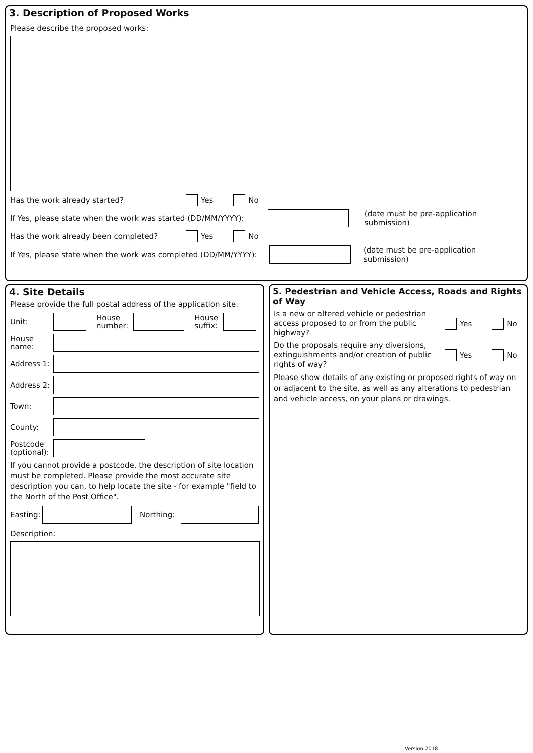3. Description of Proposed Works
Please describe the proposed works:
Has the work already started? Yes No
If Yes, please state when the work was started (DD/MM/YYYY): (date must be pre-application submission)
Has the work already been completed? Yes No
If Yes, please state when the work was completed (DD/MM/YYYY): (date must be pre-application submission)
4. Site Details
Please provide the full postal address of the application site.
Unit: House
number: House
suffix:
House
name:
Address 1:
Address 2:
Town:
County:
Postcode
(optional):
If you cannot provide a postcode, the description of site location must be completed. Please provide the most accurate site description you can, to help locate the site - for example "field to the North of the Post Office".
Easting: Northing:
Description:
5. Pedestrian and Vehicle Access, Roads and Rights of Way
Is a new or altered vehicle or pedestrian access proposed to or from the public highway? Yes No
Do the proposals require any diversions, extinguishments and/or creation of public rights of way? Yes No
Please show details of any existing or proposed rights of way on or adjacent to the site, as well as any alterations to pedestrian and vehicle access, on your plans or drawings.
Version 2018